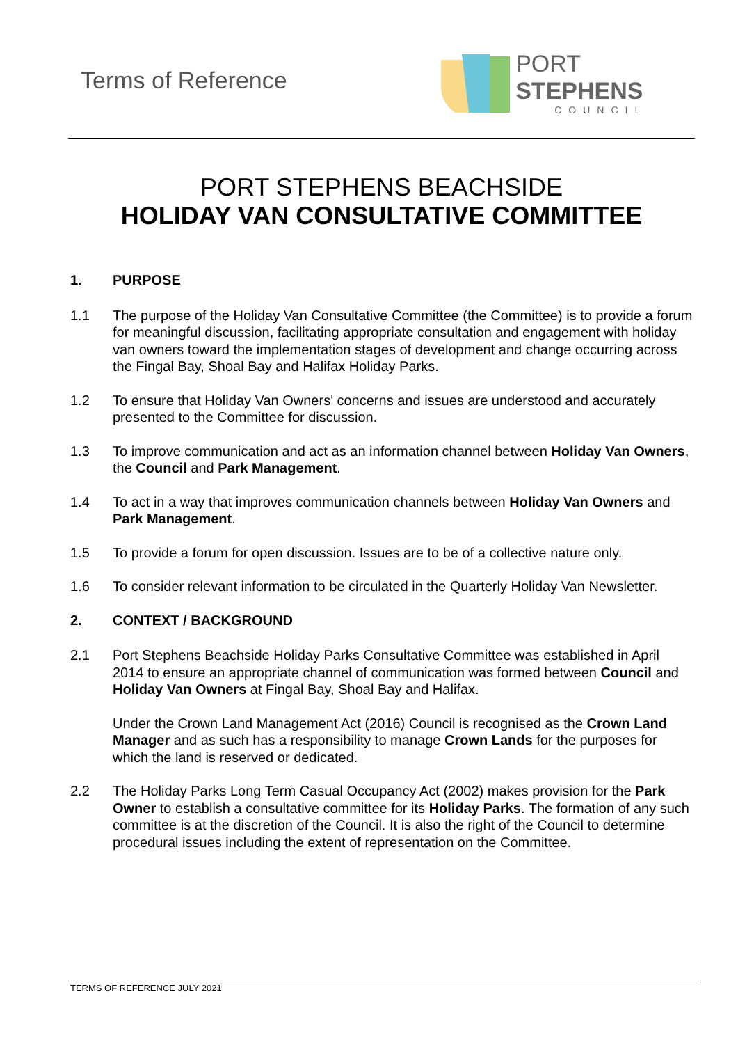Terms of Reference
PORT STEPHENS
COUNCIL
PORT STEPHENS BEACHSIDE
HOLIDAY VAN CONSULTATIVE COMMITTEE
1. PURPOSE
1.1 The purpose of the Holiday Van Consultative Committee (the Committee) is to provide a forum for meaningful discussion, facilitating appropriate consultation and engagement with holiday van owners toward the implementation stages of development and change occurring across the Fingal Bay, Shoal Bay and Halifax Holiday Parks.
1.2 To ensure that Holiday Van Owners' concerns and issues are understood and accurately presented to the Committee for discussion.
1.3 To improve communication and act as an information channel between Holiday Van Owners, the Council and Park Management.
1.4 To act in a way that improves communication channels between Holiday Van Owners and Park Management.
1.5 To provide a forum for open discussion. Issues are to be of a collective nature only.
1.6 To consider relevant information to be circulated in the Quarterly Holiday Van Newsletter.
2. CONTEXT / BACKGROUND
2.1 Port Stephens Beachside Holiday Parks Consultative Committee was established in April 2014 to ensure an appropriate channel of communication was formed between Council and Holiday Van Owners at Fingal Bay, Shoal Bay and Halifax.
Under the Crown Land Management Act (2016) Council is recognised as the Crown Land Manager and as such has a responsibility to manage Crown Lands for the purposes for which the land is reserved or dedicated.
2.2 The Holiday Parks Long Term Casual Occupancy Act (2002) makes provision for the Park Owner to establish a consultative committee for its Holiday Parks. The formation of any such committee is at the discretion of the Council. It is also the right of the Council to determine procedural issues including the extent of representation on the Committee.
TERMS OF REFERENCE JULY 2021